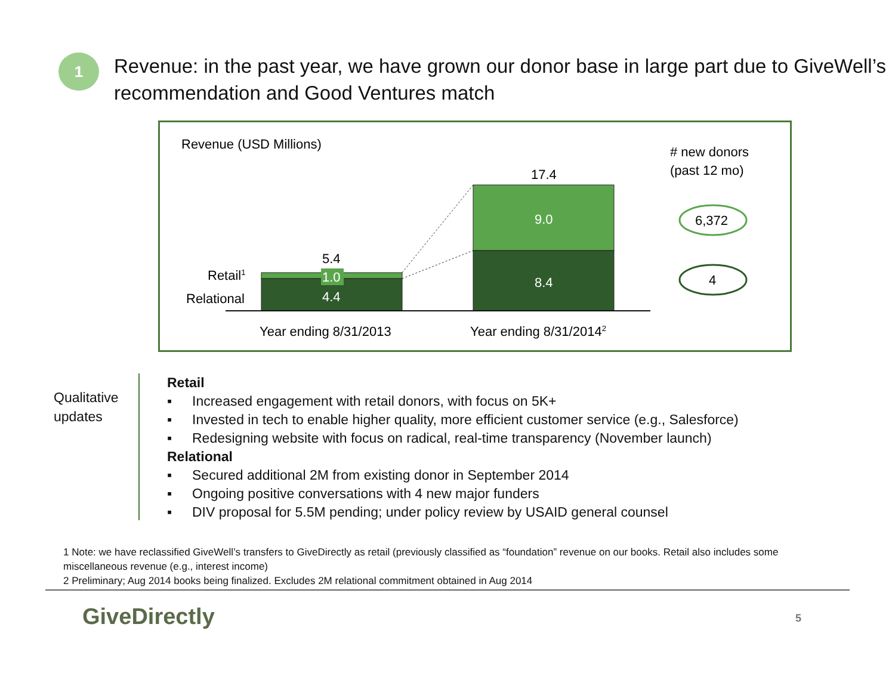1
Revenue: in the past year, we have grown our donor base in large part due to GiveWell’s recommendation and Good Ventures match
Revenue (USD Millions)
# new donors
(past 12 mo)
5.4
1.0
4.4
17.4
9.0
8.4
Retail1
Relational
Year ending 8/31/2013
Year ending 8/31/20142
6,372
4
Qualitative updates
Retail
▪ Increased engagement with retail donors, with focus on 5K+
▪ Invested in tech to enable higher quality, more efficient customer service (e.g., Salesforce)
▪ Redesigning website with focus on radical, real-time transparency (November launch)
Relational
▪ Secured additional 2M from existing donor in September 2014
▪ Ongoing positive conversations with 4 new major funders
▪ DIV proposal for 5.5M pending; under policy review by USAID general counsel
1 Note: we have reclassified GiveWell’s transfers to GiveDirectly as retail (previously classified as “foundation” revenue on our books. Retail also includes some miscellaneous revenue (e.g., interest income)
2 Preliminary; Aug 2014 books being finalized. Excludes 2M relational commitment obtained in Aug 2014
GiveDirectly 5